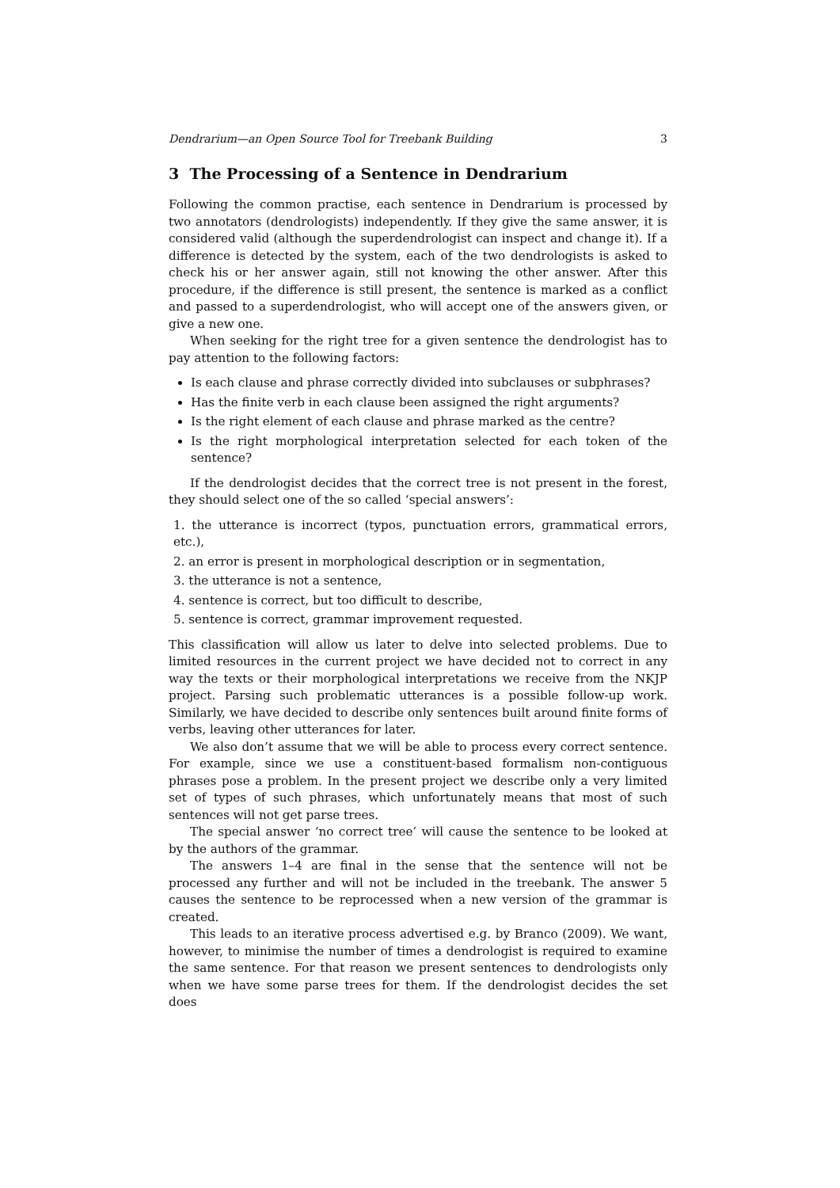Dendrarium—an Open Source Tool for Treebank Building 3
3 The Processing of a Sentence in Dendrarium
Following the common practise, each sentence in Dendrarium is processed by two annotators (dendrologists) independently. If they give the same answer, it is considered valid (although the superdendrologist can inspect and change it). If a difference is detected by the system, each of the two dendrologists is asked to check his or her answer again, still not knowing the other answer. After this procedure, if the difference is still present, the sentence is marked as a conflict and passed to a superdendrologist, who will accept one of the answers given, or give a new one.
When seeking for the right tree for a given sentence the dendrologist has to pay attention to the following factors:
Is each clause and phrase correctly divided into subclauses or subphrases?
Has the finite verb in each clause been assigned the right arguments?
Is the right element of each clause and phrase marked as the centre?
Is the right morphological interpretation selected for each token of the sentence?
If the dendrologist decides that the correct tree is not present in the forest, they should select one of the so called ‘special answers’:
1. the utterance is incorrect (typos, punctuation errors, grammatical errors, etc.),
2. an error is present in morphological description or in segmentation,
3. the utterance is not a sentence,
4. sentence is correct, but too difficult to describe,
5. sentence is correct, grammar improvement requested.
This classification will allow us later to delve into selected problems. Due to limited resources in the current project we have decided not to correct in any way the texts or their morphological interpretations we receive from the NKJP project. Parsing such problematic utterances is a possible follow-up work. Similarly, we have decided to describe only sentences built around finite forms of verbs, leaving other utterances for later.
We also don’t assume that we will be able to process every correct sentence. For example, since we use a constituent-based formalism non-contiguous phrases pose a problem. In the present project we describe only a very limited set of types of such phrases, which unfortunately means that most of such sentences will not get parse trees.
The special answer ‘no correct tree’ will cause the sentence to be looked at by the authors of the grammar.
The answers 1–4 are final in the sense that the sentence will not be processed any further and will not be included in the treebank. The answer 5 causes the sentence to be reprocessed when a new version of the grammar is created.
This leads to an iterative process advertised e.g. by Branco (2009). We want, however, to minimise the number of times a dendrologist is required to examine the same sentence. For that reason we present sentences to dendrologists only when we have some parse trees for them. If the dendrologist decides the set does